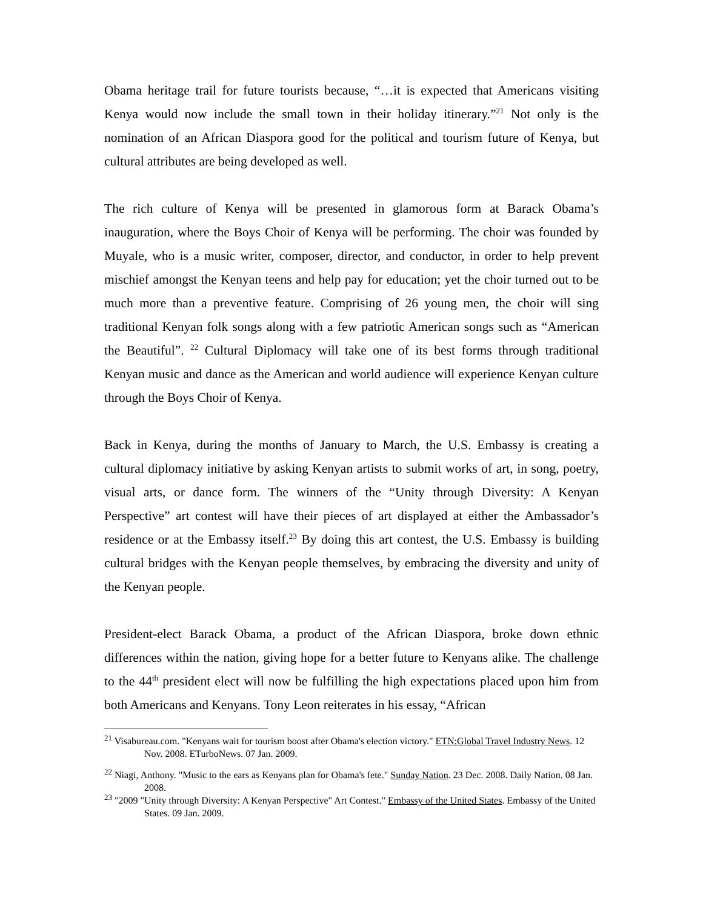Obama heritage trail for future tourists because, “…it is expected that Americans visiting Kenya would now include the small town in their holiday itinerary.”<sup>21</sup> Not only is the nomination of an African Diaspora good for the political and tourism future of Kenya, but cultural attributes are being developed as well.
The rich culture of Kenya will be presented in glamorous form at Barack Obama’s inauguration, where the Boys Choir of Kenya will be performing. The choir was founded by Muyale, who is a music writer, composer, director, and conductor, in order to help prevent mischief amongst the Kenyan teens and help pay for education; yet the choir turned out to be much more than a preventive feature. Comprising of 26 young men, the choir will sing traditional Kenyan folk songs along with a few patriotic American songs such as “American the Beautiful”. <sup>22</sup> Cultural Diplomacy will take one of its best forms through traditional Kenyan music and dance as the American and world audience will experience Kenyan culture through the Boys Choir of Kenya.
Back in Kenya, during the months of January to March, the U.S. Embassy is creating a cultural diplomacy initiative by asking Kenyan artists to submit works of art, in song, poetry, visual arts, or dance form. The winners of the “Unity through Diversity: A Kenyan Perspective” art contest will have their pieces of art displayed at either the Ambassador’s residence or at the Embassy itself.<sup>23</sup> By doing this art contest, the U.S. Embassy is building cultural bridges with the Kenyan people themselves, by embracing the diversity and unity of the Kenyan people.
President-elect Barack Obama, a product of the African Diaspora, broke down ethnic differences within the nation, giving hope for a better future to Kenyans alike. The challenge to the 44<sup>th</sup> president elect will now be fulfilling the high expectations placed upon him from both Americans and Kenyans. Tony Leon reiterates in his essay, “African
<sup>21</sup> Visabureau.com. "Kenyans wait for tourism boost after Obama's election victory." ETN:Global Travel Industry News. 12 Nov. 2008. ETurboNews. 07 Jan. 2009.
<sup>22</sup> Niagi, Anthony. "Music to the ears as Kenyans plan for Obama's fete." Sunday Nation. 23 Dec. 2008. Daily Nation. 08 Jan. 2008.
<sup>23</sup> "2009 "Unity through Diversity: A Kenyan Perspective" Art Contest." Embassy of the United States. Embassy of the United States. 09 Jan. 2009.